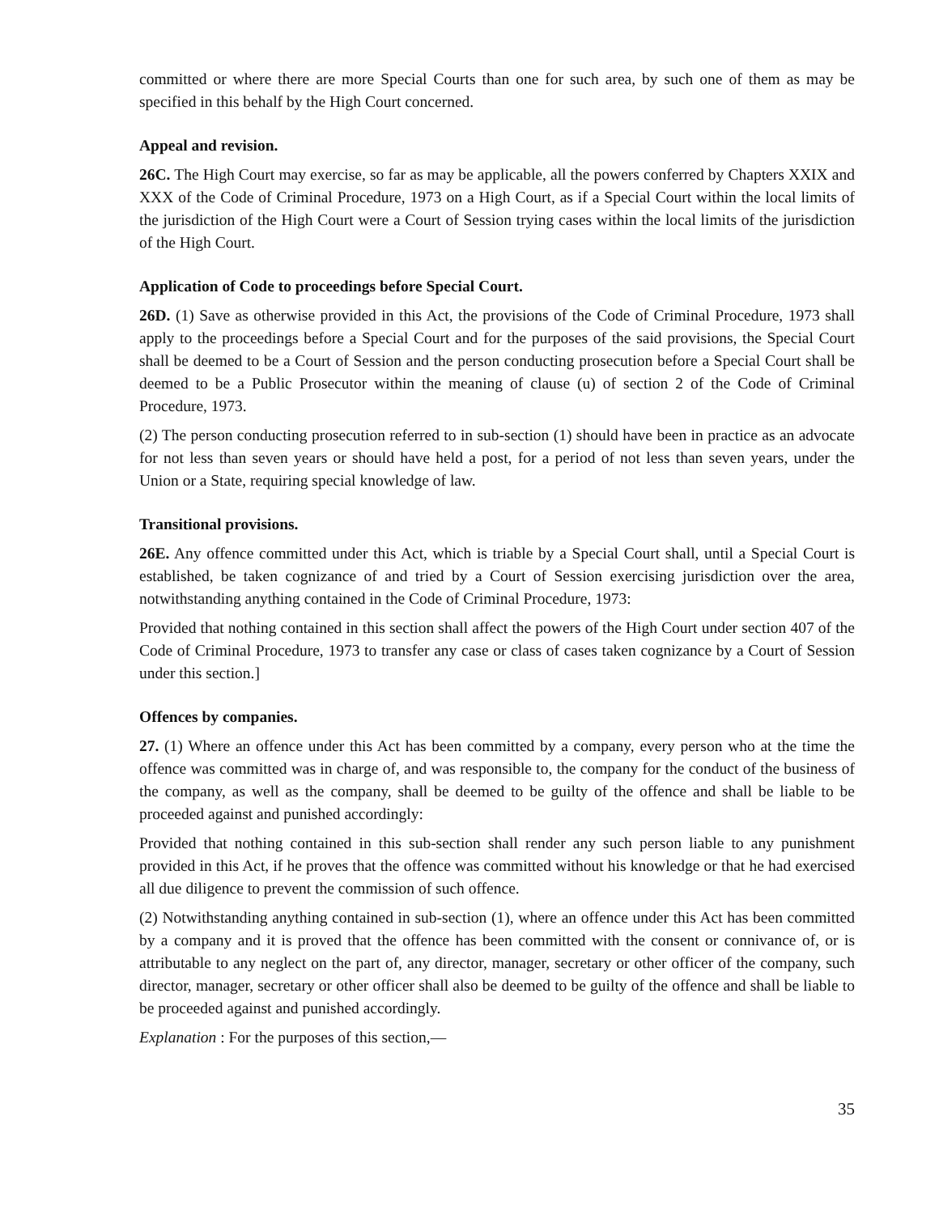committed or where there are more Special Courts than one for such area, by such one of them as may be specified in this behalf by the High Court concerned.
Appeal and revision.
26C. The High Court may exercise, so far as may be applicable, all the powers conferred by Chapters XXIX and XXX of the Code of Criminal Procedure, 1973 on a High Court, as if a Special Court within the local limits of the jurisdiction of the High Court were a Court of Session trying cases within the local limits of the jurisdiction of the High Court.
Application of Code to proceedings before Special Court.
26D. (1) Save as otherwise provided in this Act, the provisions of the Code of Criminal Procedure, 1973 shall apply to the proceedings before a Special Court and for the purposes of the said provisions, the Special Court shall be deemed to be a Court of Session and the person conducting prosecution before a Special Court shall be deemed to be a Public Prosecutor within the meaning of clause (u) of section 2 of the Code of Criminal Procedure, 1973.
(2) The person conducting prosecution referred to in sub-section (1) should have been in practice as an advocate for not less than seven years or should have held a post, for a period of not less than seven years, under the Union or a State, requiring special knowledge of law.
Transitional provisions.
26E. Any offence committed under this Act, which is triable by a Special Court shall, until a Special Court is established, be taken cognizance of and tried by a Court of Session exercising jurisdiction over the area, notwithstanding anything contained in the Code of Criminal Procedure, 1973:
Provided that nothing contained in this section shall affect the powers of the High Court under section 407 of the Code of Criminal Procedure, 1973 to transfer any case or class of cases taken cognizance by a Court of Session under this section.]
Offences by companies.
27. (1) Where an offence under this Act has been committed by a company, every person who at the time the offence was committed was in charge of, and was responsible to, the company for the conduct of the business of the company, as well as the company, shall be deemed to be guilty of the offence and shall be liable to be proceeded against and punished accordingly:
Provided that nothing contained in this sub-section shall render any such person liable to any punishment provided in this Act, if he proves that the offence was committed without his knowledge or that he had exercised all due diligence to prevent the commission of such offence.
(2) Notwithstanding anything contained in sub-section (1), where an offence under this Act has been committed by a company and it is proved that the offence has been committed with the consent or connivance of, or is attributable to any neglect on the part of, any director, manager, secretary or other officer of the company, such director, manager, secretary or other officer shall also be deemed to be guilty of the offence and shall be liable to be proceeded against and punished accordingly.
Explanation : For the purposes of this section,—
35